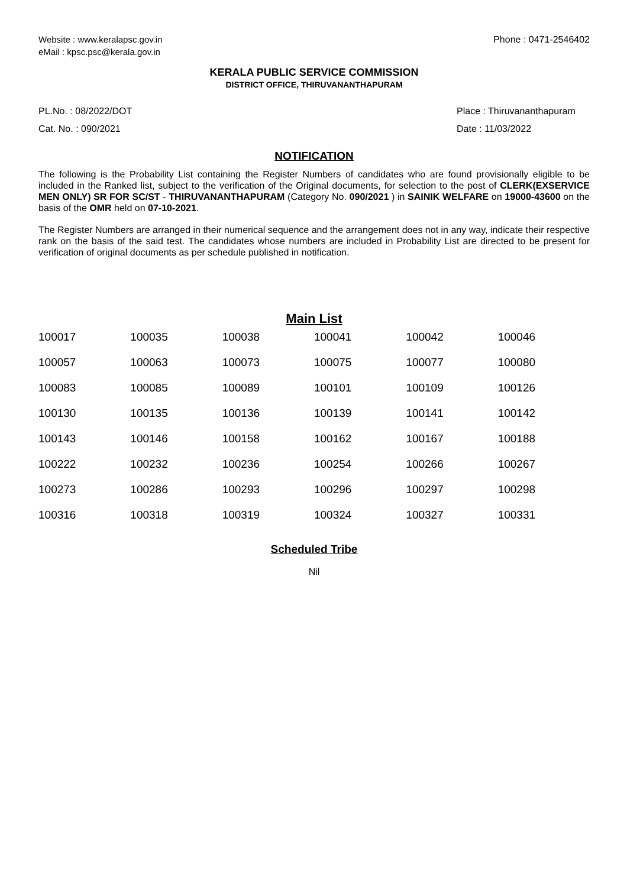Website : www.keralapsc.gov.in
eMail : kpsc.psc@kerala.gov.in
Phone : 0471-2546402
KERALA PUBLIC SERVICE COMMISSION
DISTRICT OFFICE, THIRUVANANTHAPURAM
PL.No. : 08/2022/DOT
Cat. No. : 090/2021
Place : Thiruvananthapuram
Date : 11/03/2022
NOTIFICATION
The following is the Probability List containing the Register Numbers of candidates who are found provisionally eligible to be included in the Ranked list, subject to the verification of the Original documents, for selection to the post of CLERK(EXSERVICE MEN ONLY) SR FOR SC/ST - THIRUVANANTHAPURAM (Category No. 090/2021 ) in SAINIK WELFARE on 19000-43600 on the basis of the OMR held on 07-10-2021.
The Register Numbers are arranged in their numerical sequence and the arrangement does not in any way, indicate their respective rank on the basis of the said test. The candidates whose numbers are included in Probability List are directed to be present for verification of original documents as per schedule published in notification.
Main List
| 100017 | 100035 | 100038 | 100041 | 100042 | 100046 |
| 100057 | 100063 | 100073 | 100075 | 100077 | 100080 |
| 100083 | 100085 | 100089 | 100101 | 100109 | 100126 |
| 100130 | 100135 | 100136 | 100139 | 100141 | 100142 |
| 100143 | 100146 | 100158 | 100162 | 100167 | 100188 |
| 100222 | 100232 | 100236 | 100254 | 100266 | 100267 |
| 100273 | 100286 | 100293 | 100296 | 100297 | 100298 |
| 100316 | 100318 | 100319 | 100324 | 100327 | 100331 |
Scheduled Tribe
Nil